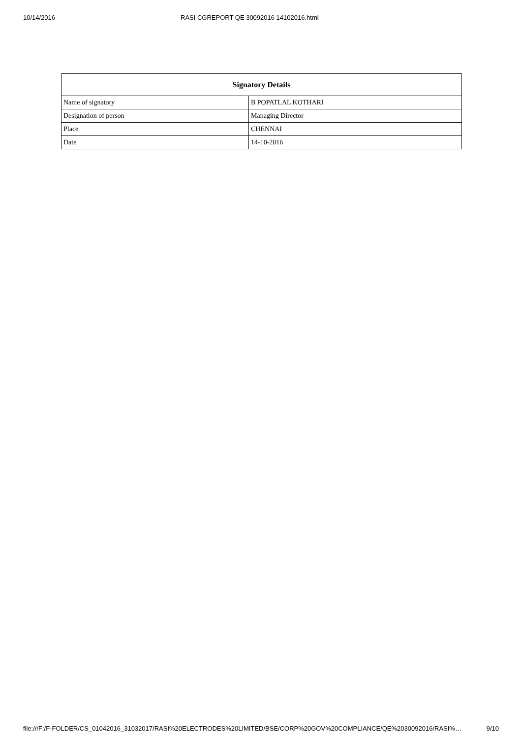10/14/2016 RASI CGREPORT QE 30092016 14102016.html
| Signatory Details | |
| --- | --- |
| Name of signatory | B POPATLAL KOTHARI |
| Designation of person | Managing Director |
| Place | CHENNAI |
| Date | 14-10-2016 |
file:///F:/F-FOLDER/CS_01042016_31032017/RASI%20ELECTRODES%20LIMITED/BSE/CORP%20GOV%20COMPLIANCE/QE%2030092016/RASI%… 9/10